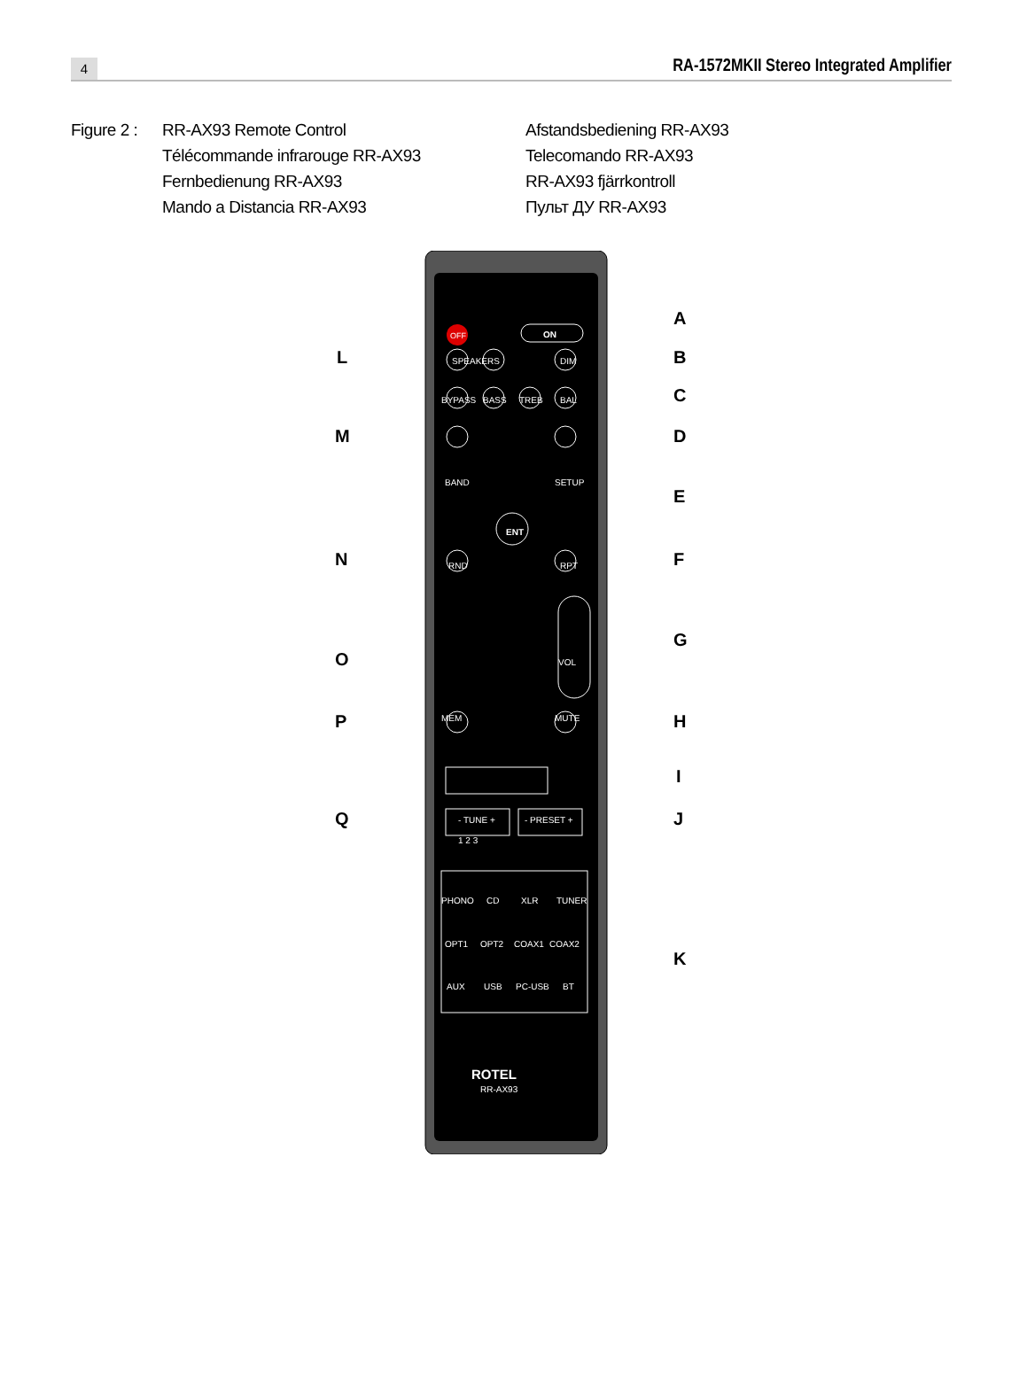4
RA-1572MKII Stereo Integrated Amplifier
Figure 2 :
RR-AX93 Remote Control
Télécommande infrarouge RR-AX93
Fernbedienung RR-AX93
Mando a Distancia RR-AX93
Afstandsbediening RR-AX93
Telecomando RR-AX93
RR-AX93 fjärrkontroll
Пульт ДУ RR-AX93
OFF
ON
SPEAKERS
DIM
BYPASS
BASS
TREB
BAL
BAND
SETUP
ENT
RND
RPT
VOL
MEM
MUTE
- TUNE +
- PRESET +
PHONO
CD
XLR
TUNER
OPT1
OPT2
COAX1
COAX2
AUX
USB
PC-USB
BT
1 2 3
ROTEL
RR-AX93
A
B
C
D
E
F
G
H
I
J
K
L
M
N
O
P
Q